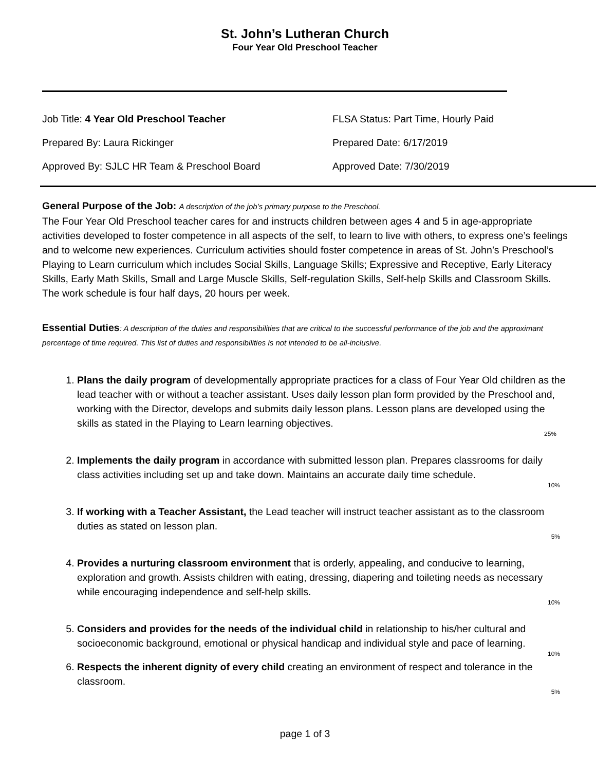St. John’s Lutheran Church
Four Year Old Preschool Teacher
Job Title: 4 Year Old Preschool Teacher FLSA Status: Part Time, Hourly Paid
Prepared By: Laura Rickinger Prepared Date: 6/17/2019
Approved By: SJLC HR Team & Preschool Board Approved Date: 7/30/2019
General Purpose of the Job: A description of the job’s primary purpose to the Preschool.
The Four Year Old Preschool teacher cares for and instructs children between ages 4 and 5 in age-appropriate activities developed to foster competence in all aspects of the self, to learn to live with others, to express one’s feelings and to welcome new experiences. Curriculum activities should foster competence in areas of St. John’s Preschool’s Playing to Learn curriculum which includes Social Skills, Language Skills; Expressive and Receptive, Early Literacy Skills, Early Math Skills, Small and Large Muscle Skills, Self-regulation Skills, Self-help Skills and Classroom Skills. The work schedule is four half days, 20 hours per week.
Essential Duties: A description of the duties and responsibilities that are critical to the successful performance of the job and the approximant percentage of time required. This list of duties and responsibilities is not intended to be all-inclusive.
1. Plans the daily program of developmentally appropriate practices for a class of Four Year Old children as the lead teacher with or without a teacher assistant. Uses daily lesson plan form provided by the Preschool and, working with the Director, develops and submits daily lesson plans. Lesson plans are developed using the skills as stated in the Playing to Learn learning objectives.
25%
2. Implements the daily program in accordance with submitted lesson plan. Prepares classrooms for daily class activities including set up and take down. Maintains an accurate daily time schedule.
10%
3. If working with a Teacher Assistant, the Lead teacher will instruct teacher assistant as to the classroom duties as stated on lesson plan.
5%
4. Provides a nurturing classroom environment that is orderly, appealing, and conducive to learning, exploration and growth. Assists children with eating, dressing, diapering and toileting needs as necessary while encouraging independence and self-help skills.
10%
5. Considers and provides for the needs of the individual child in relationship to his/her cultural and socioeconomic background, emotional or physical handicap and individual style and pace of learning.
10%
6. Respects the inherent dignity of every child creating an environment of respect and tolerance in the classroom.
5%
page 1 of 3